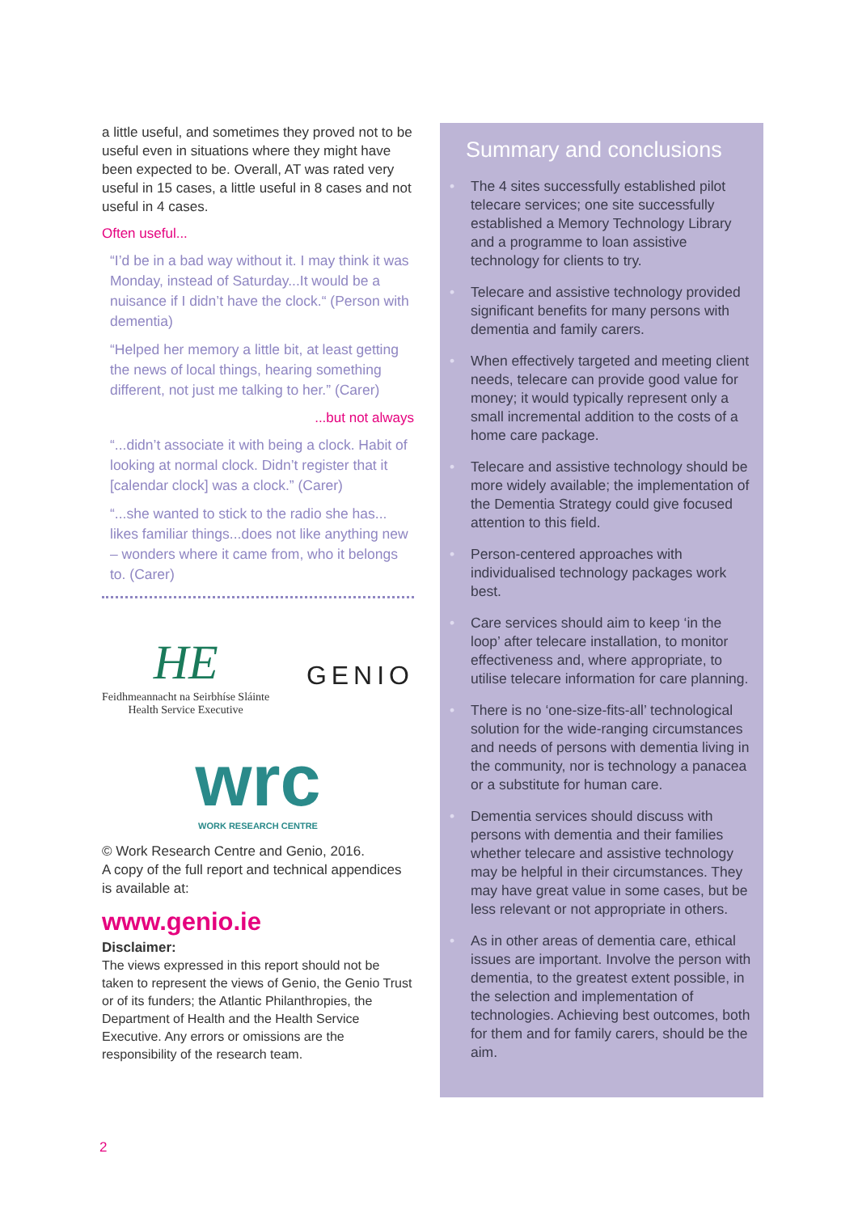a little useful, and sometimes they proved not to be useful even in situations where they might have been expected to be. Overall, AT was rated very useful in 15 cases, a little useful in 8 cases and not useful in 4 cases.
Often useful...
“I’d be in a bad way without it. I may think it was Monday, instead of Saturday...It would be a nuisance if I didn’t have the clock.“ (Person with dementia)
“Helped her memory a little bit, at least getting the news of local things, hearing something different, not just me talking to her.” (Carer)
...but not always
“...didn’t associate it with being a clock. Habit of looking at normal clock. Didn’t register that it [calendar clock] was a clock.” (Carer)
“...she wanted to stick to the radio she has... likes familiar things...does not like anything new – wonders where it came from, who it belongs to. (Carer)
HE
Feidhmeannacht na Seirbhíse Sláinte
Health Service Executive
GENIO
wrc
WORK RESEARCH CENTRE
© Work Research Centre and Genio, 2016.
A copy of the full report and technical appendices is available at:
www.genio.ie
Disclaimer:
The views expressed in this report should not be taken to represent the views of Genio, the Genio Trust or of its funders; the Atlantic Philanthropies, the Department of Health and the Health Service Executive. Any errors or omissions are the responsibility of the research team.
Summary and conclusions
• The 4 sites successfully established pilot telecare services; one site successfully established a Memory Technology Library and a programme to loan assistive technology for clients to try.
• Telecare and assistive technology provided significant benefits for many persons with dementia and family carers.
• When effectively targeted and meeting client needs, telecare can provide good value for money; it would typically represent only a small incremental addition to the costs of a home care package.
• Telecare and assistive technology should be more widely available; the implementation of the Dementia Strategy could give focused attention to this field.
• Person-centered approaches with individualised technology packages work best.
• Care services should aim to keep ‘in the loop’ after telecare installation, to monitor effectiveness and, where appropriate, to utilise telecare information for care planning.
• There is no ‘one-size-fits-all’ technological solution for the wide-ranging circumstances and needs of persons with dementia living in the community, nor is technology a panacea or a substitute for human care.
• Dementia services should discuss with persons with dementia and their families whether telecare and assistive technology may be helpful in their circumstances. They may have great value in some cases, but be less relevant or not appropriate in others.
• As in other areas of dementia care, ethical issues are important. Involve the person with dementia, to the greatest extent possible, in the selection and implementation of technologies. Achieving best outcomes, both for them and for family carers, should be the aim.
2